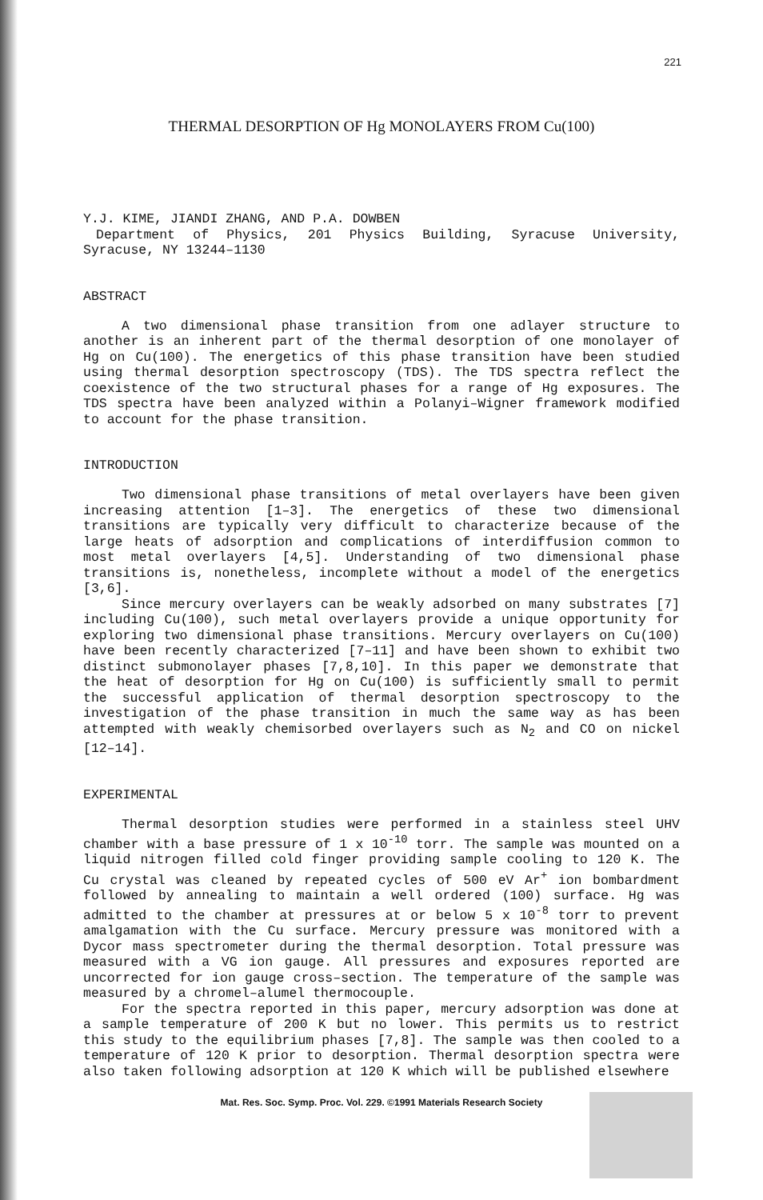221
THERMAL DESORPTION OF Hg MONOLAYERS FROM Cu(100)
Y.J. KIME, JIANDI ZHANG, AND P.A. DOWBEN
Department of Physics, 201 Physics Building, Syracuse University, Syracuse, NY 13244–1130
ABSTRACT
A two dimensional phase transition from one adlayer structure to another is an inherent part of the thermal desorption of one monolayer of Hg on Cu(100). The energetics of this phase transition have been studied using thermal desorption spectroscopy (TDS). The TDS spectra reflect the coexistence of the two structural phases for a range of Hg exposures. The TDS spectra have been analyzed within a Polanyi–Wigner framework modified to account for the phase transition.
INTRODUCTION
Two dimensional phase transitions of metal overlayers have been given increasing attention [1–3]. The energetics of these two dimensional transitions are typically very difficult to characterize because of the large heats of adsorption and complications of interdiffusion common to most metal overlayers [4,5]. Understanding of two dimensional phase transitions is, nonetheless, incomplete without a model of the energetics [3,6].
Since mercury overlayers can be weakly adsorbed on many substrates [7] including Cu(100), such metal overlayers provide a unique opportunity for exploring two dimensional phase transitions. Mercury overlayers on Cu(100) have been recently characterized [7–11] and have been shown to exhibit two distinct submonolayer phases [7,8,10]. In this paper we demonstrate that the heat of desorption for Hg on Cu(100) is sufficiently small to permit the successful application of thermal desorption spectroscopy to the investigation of the phase transition in much the same way as has been attempted with weakly chemisorbed overlayers such as N<sub>2</sub> and CO on nickel [12–14].
EXPERIMENTAL
Thermal desorption studies were performed in a stainless steel UHV chamber with a base pressure of 1 x 10<sup>-10</sup> torr. The sample was mounted on a liquid nitrogen filled cold finger providing sample cooling to 120 K. The Cu crystal was cleaned by repeated cycles of 500 eV Ar<sup>+</sup> ion bombardment followed by annealing to maintain a well ordered (100) surface. Hg was admitted to the chamber at pressures at or below 5 x 10<sup>-8</sup> torr to prevent amalgamation with the Cu surface. Mercury pressure was monitored with a Dycor mass spectrometer during the thermal desorption. Total pressure was measured with a VG ion gauge. All pressures and exposures reported are uncorrected for ion gauge cross–section. The temperature of the sample was measured by a chromel–alumel thermocouple.
For the spectra reported in this paper, mercury adsorption was done at a sample temperature of 200 K but no lower. This permits us to restrict this study to the equilibrium phases [7,8]. The sample was then cooled to a temperature of 120 K prior to desorption. Thermal desorption spectra were also taken following adsorption at 120 K which will be published elsewhere
Mat. Res. Soc. Symp. Proc. Vol. 229. ©1991 Materials Research Society